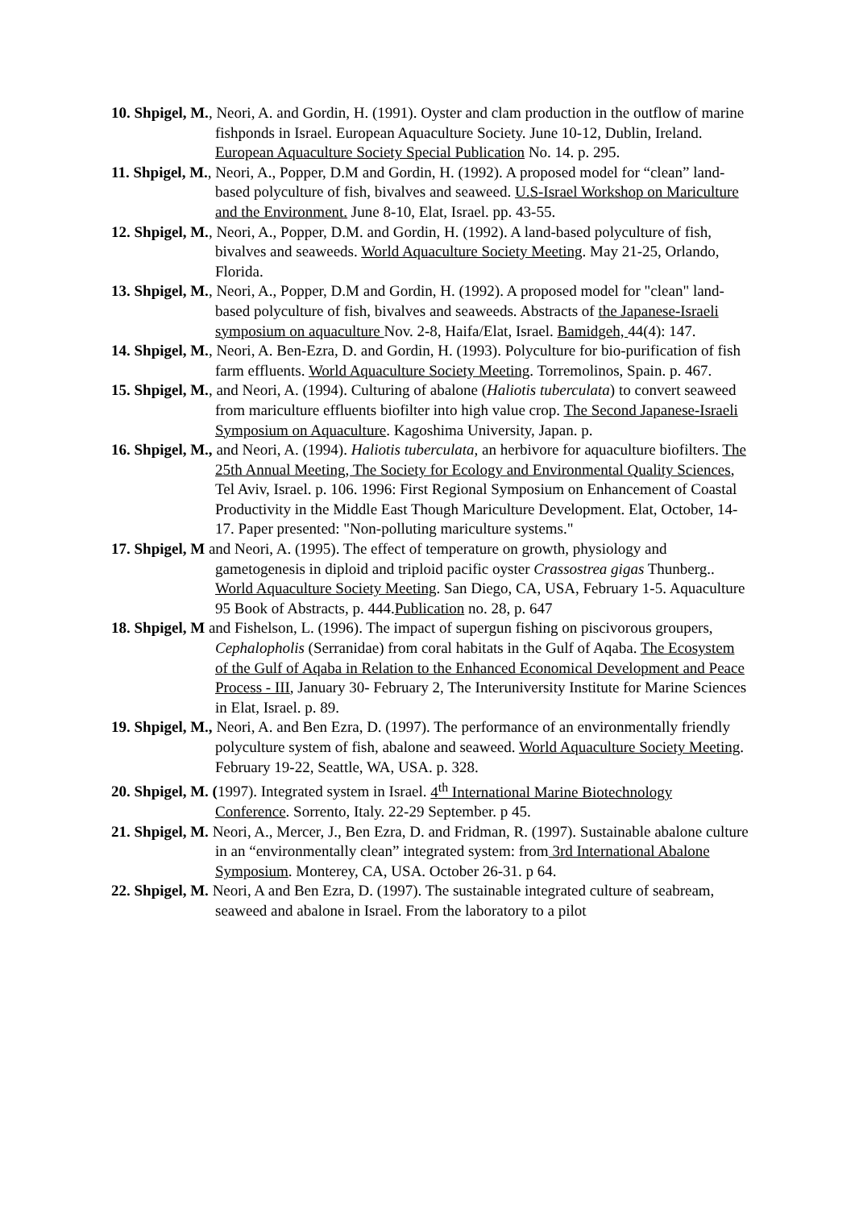10. Shpigel, M., Neori, A. and Gordin, H. (1991). Oyster and clam production in the outflow of marine fishponds in Israel. European Aquaculture Society. June 10-12, Dublin, Ireland. European Aquaculture Society Special Publication No. 14. p. 295.
11. Shpigel, M., Neori, A., Popper, D.M and Gordin, H. (1992). A proposed model for “clean” land-based polyculture of fish, bivalves and seaweed. U.S-Israel Workshop on Mariculture and the Environment. June 8-10, Elat, Israel. pp. 43-55.
12. Shpigel, M., Neori, A., Popper, D.M. and Gordin, H. (1992). A land-based polyculture of fish, bivalves and seaweeds. World Aquaculture Society Meeting. May 21-25, Orlando, Florida.
13. Shpigel, M., Neori, A., Popper, D.M and Gordin, H. (1992). A proposed model for "clean" land-based polyculture of fish, bivalves and seaweeds. Abstracts of the Japanese-Israeli symposium on aquaculture Nov. 2-8, Haifa/Elat, Israel. Bamidgeh, 44(4): 147.
14. Shpigel, M., Neori, A. Ben-Ezra, D. and Gordin, H. (1993). Polyculture for bio-purification of fish farm effluents. World Aquaculture Society Meeting. Torremolinos, Spain. p. 467.
15. Shpigel, M., and Neori, A. (1994). Culturing of abalone (Haliotis tuberculata) to convert seaweed from mariculture effluents biofilter into high value crop. The Second Japanese-Israeli Symposium on Aquaculture. Kagoshima University, Japan. p.
16. Shpigel, M., and Neori, A. (1994). Haliotis tuberculata, an herbivore for aquaculture biofilters. The 25th Annual Meeting, The Society for Ecology and Environmental Quality Sciences, Tel Aviv, Israel. p. 106. 1996: First Regional Symposium on Enhancement of Coastal Productivity in the Middle East Though Mariculture Development. Elat, October, 14-17. Paper presented: "Non-polluting mariculture systems."
17. Shpigel, M and Neori, A. (1995). The effect of temperature on growth, physiology and gametogenesis in diploid and triploid pacific oyster Crassostrea gigas Thunberg.. World Aquaculture Society Meeting. San Diego, CA, USA, February 1-5. Aquaculture 95 Book of Abstracts, p. 444.Publication no. 28, p. 647
18. Shpigel, M and Fishelson, L. (1996). The impact of supergun fishing on piscivorous groupers, Cephalopholis (Serranidae) from coral habitats in the Gulf of Aqaba. The Ecosystem of the Gulf of Aqaba in Relation to the Enhanced Economical Development and Peace Process - III, January 30- February 2, The Interuniversity Institute for Marine Sciences in Elat, Israel. p. 89.
19. Shpigel, M., Neori, A. and Ben Ezra, D. (1997). The performance of an environmentally friendly polyculture system of fish, abalone and seaweed. World Aquaculture Society Meeting. February 19-22, Seattle, WA, USA. p. 328.
20. Shpigel, M. (1997). Integrated system in Israel. 4<sup>th</sup> International Marine Biotechnology Conference. Sorrento, Italy. 22-29 September. p 45.
21. Shpigel, M. Neori, A., Mercer, J., Ben Ezra, D. and Fridman, R. (1997). Sustainable abalone culture in an “environmentally clean” integrated system: from 3rd International Abalone Symposium. Monterey, CA, USA. October 26-31. p 64.
22. Shpigel, M. Neori, A and Ben Ezra, D. (1997). The sustainable integrated culture of seabream, seaweed and abalone in Israel. From the laboratory to a pilot